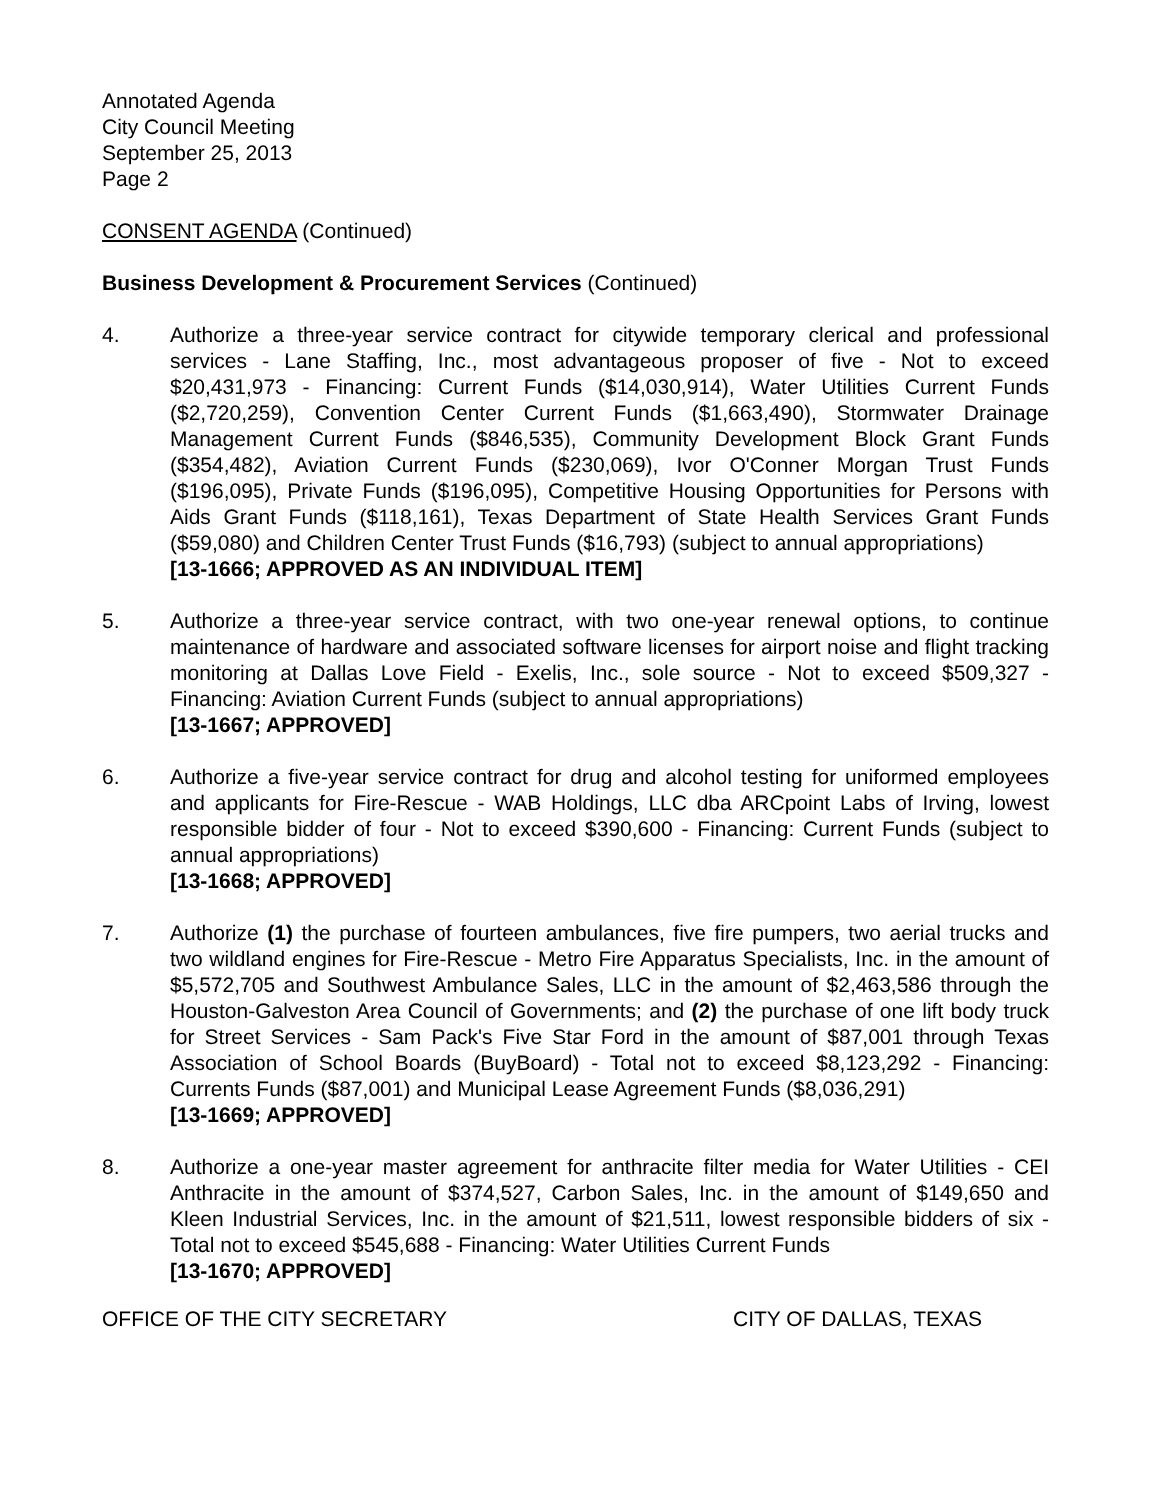Annotated Agenda
City Council Meeting
September 25, 2013
Page 2
CONSENT AGENDA (Continued)
Business Development & Procurement Services (Continued)
4. Authorize a three-year service contract for citywide temporary clerical and professional services - Lane Staffing, Inc., most advantageous proposer of five - Not to exceed $20,431,973 - Financing: Current Funds ($14,030,914), Water Utilities Current Funds ($2,720,259), Convention Center Current Funds ($1,663,490), Stormwater Drainage Management Current Funds ($846,535), Community Development Block Grant Funds ($354,482), Aviation Current Funds ($230,069), Ivor O'Conner Morgan Trust Funds ($196,095), Private Funds ($196,095), Competitive Housing Opportunities for Persons with Aids Grant Funds ($118,161), Texas Department of State Health Services Grant Funds ($59,080) and Children Center Trust Funds ($16,793) (subject to annual appropriations)
[13-1666; APPROVED AS AN INDIVIDUAL ITEM]
5. Authorize a three-year service contract, with two one-year renewal options, to continue maintenance of hardware and associated software licenses for airport noise and flight tracking monitoring at Dallas Love Field - Exelis, Inc., sole source - Not to exceed $509,327 - Financing: Aviation Current Funds (subject to annual appropriations)
[13-1667; APPROVED]
6. Authorize a five-year service contract for drug and alcohol testing for uniformed employees and applicants for Fire-Rescue - WAB Holdings, LLC dba ARCpoint Labs of Irving, lowest responsible bidder of four - Not to exceed $390,600 - Financing: Current Funds (subject to annual appropriations)
[13-1668; APPROVED]
7. Authorize (1) the purchase of fourteen ambulances, five fire pumpers, two aerial trucks and two wildland engines for Fire-Rescue - Metro Fire Apparatus Specialists, Inc. in the amount of $5,572,705 and Southwest Ambulance Sales, LLC in the amount of $2,463,586 through the Houston-Galveston Area Council of Governments; and (2) the purchase of one lift body truck for Street Services - Sam Pack's Five Star Ford in the amount of $87,001 through Texas Association of School Boards (BuyBoard) - Total not to exceed $8,123,292 - Financing: Currents Funds ($87,001) and Municipal Lease Agreement Funds ($8,036,291)
[13-1669; APPROVED]
8. Authorize a one-year master agreement for anthracite filter media for Water Utilities - CEI Anthracite in the amount of $374,527, Carbon Sales, Inc. in the amount of $149,650 and Kleen Industrial Services, Inc. in the amount of $21,511, lowest responsible bidders of six - Total not to exceed $545,688 - Financing: Water Utilities Current Funds
[13-1670; APPROVED]
OFFICE OF THE CITY SECRETARY CITY OF DALLAS, TEXAS